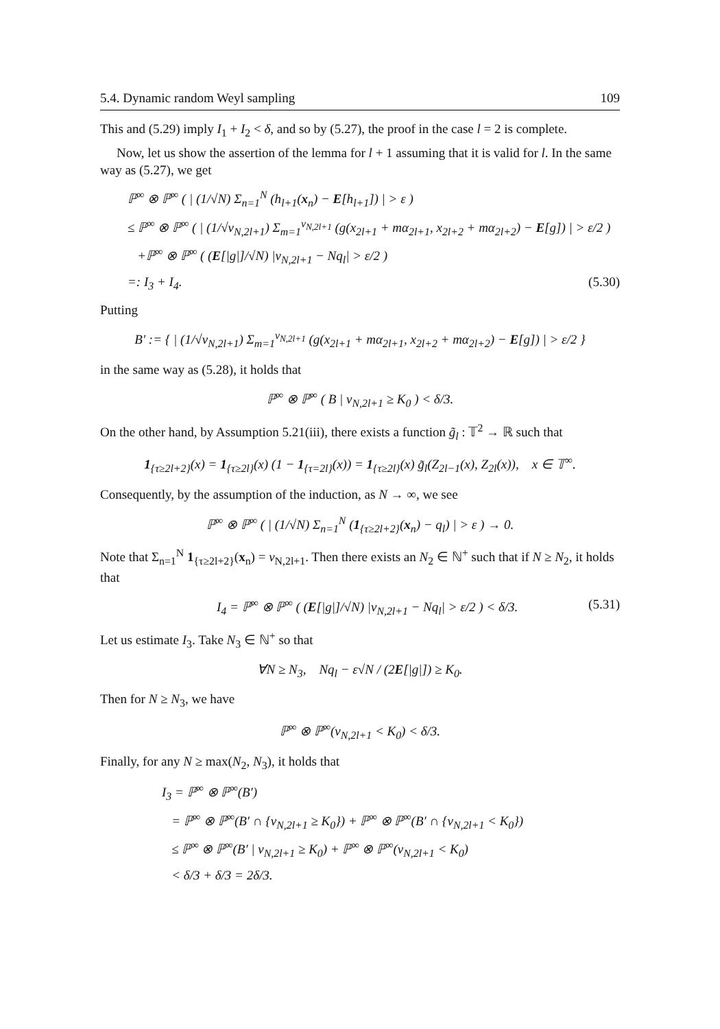5.4. Dynamic random Weyl sampling 109
This and (5.29) imply I<sub>1</sub> + I<sub>2</sub> < δ, and so by (5.27), the proof in the case l = 2 is complete.
Now, let us show the assertion of the lemma for l + 1 assuming that it is valid for l. In the same way as (5.27), we get
ℙ<sup>∞</sup> ⊗ ℙ<sup>∞</sup> ( | (1/√N) Σ<sub>n=1</sub><sup>N</sup> (h<sub>l+1</sub>(x<sub>n</sub>) − E[h<sub>l+1</sub>]) | > ε )
≤ ℙ<sup>∞</sup> ⊗ ℙ<sup>∞</sup> ( | (1/√ν<sub>N,2l+1</sub>) Σ<sub>m=1</sub><sup>ν<sub>N,2l+1</sub></sup> (g(x<sub>2l+1</sub> + mα<sub>2l+1</sub>, x<sub>2l+2</sub> + mα<sub>2l+2</sub>) − E[g]) | > ε/2 )
+ℙ<sup>∞</sup> ⊗ ℙ<sup>∞</sup> ( (E[|g|]/√N) |ν<sub>N,2l+1</sub> − Nq<sub>l</sub>| > ε/2 )
=: I<sub>3</sub> + I<sub>4</sub>. (5.30)
Putting
B′ := { | (1/√ν<sub>N,2l+1</sub>) Σ<sub>m=1</sub><sup>ν<sub>N,2l+1</sub></sup> (g(x<sub>2l+1</sub> + mα<sub>2l+1</sub>, x<sub>2l+2</sub> + mα<sub>2l+2</sub>) − E[g]) | > ε/2 }
in the same way as (5.28), it holds that
ℙ<sup>∞</sup> ⊗ ℙ<sup>∞</sup> ( B | ν<sub>N,2l+1</sub> ≥ K<sub>0</sub> ) < δ/3.
On the other hand, by Assumption 5.21(iii), there exists a function g̃<sub>l</sub> : 𝕋<sup>2</sup> → ℝ such that
1<sub>{τ≥2l+2}</sub>(x) = 1<sub>{τ≥2l}</sub>(x) (1 − 1<sub>{τ=2l}</sub>(x)) = 1<sub>{τ≥2l}</sub>(x) g̃<sub>l</sub>(Z<sub>2l−1</sub>(x), Z<sub>2l</sub>(x)), x ∈ 𝕋<sup>∞</sup>.
Consequently, by the assumption of the induction, as N → ∞, we see
ℙ<sup>∞</sup> ⊗ ℙ<sup>∞</sup> ( | (1/√N) Σ<sub>n=1</sub><sup>N</sup> (1<sub>{τ≥2l+2}</sub>(x<sub>n</sub>) − q<sub>l</sub>) | > ε ) → 0.
Note that Σ<sub>n=1</sub><sup>N</sup> 1<sub>{τ≥2l+2}</sub>(x<sub>n</sub>) = ν<sub>N,2l+1</sub>. Then there exists an N<sub>2</sub> ∈ ℕ<sup>+</sup> such that if N ≥ N<sub>2</sub>, it holds that
I<sub>4</sub> = ℙ<sup>∞</sup> ⊗ ℙ<sup>∞</sup> ( (E[|g|]/√N) |ν<sub>N,2l+1</sub> − Nq<sub>l</sub>| > ε/2 ) < δ/3. (5.31)
Let us estimate I<sub>3</sub>. Take N<sub>3</sub> ∈ ℕ<sup>+</sup> so that
∀N ≥ N<sub>3</sub>, Nq<sub>l</sub> − ε√N / (2E[|g|]) ≥ K<sub>0</sub>.
Then for N ≥ N<sub>3</sub>, we have
ℙ<sup>∞</sup> ⊗ ℙ<sup>∞</sup>(ν<sub>N,2l+1</sub> < K<sub>0</sub>) < δ/3.
Finally, for any N ≥ max(N<sub>2</sub>, N<sub>3</sub>), it holds that
I<sub>3</sub> = ℙ<sup>∞</sup> ⊗ ℙ<sup>∞</sup>(B′)
= ℙ<sup>∞</sup> ⊗ ℙ<sup>∞</sup>(B′ ∩ {ν<sub>N,2l+1</sub> ≥ K<sub>0</sub>}) + ℙ<sup>∞</sup> ⊗ ℙ<sup>∞</sup>(B′ ∩ {ν<sub>N,2l+1</sub> < K<sub>0</sub>})
≤ ℙ<sup>∞</sup> ⊗ ℙ<sup>∞</sup>(B′ | ν<sub>N,2l+1</sub> ≥ K<sub>0</sub>) + ℙ<sup>∞</sup> ⊗ ℙ<sup>∞</sup>(ν<sub>N,2l+1</sub> < K<sub>0</sub>)
< δ/3 + δ/3 = 2δ/3.